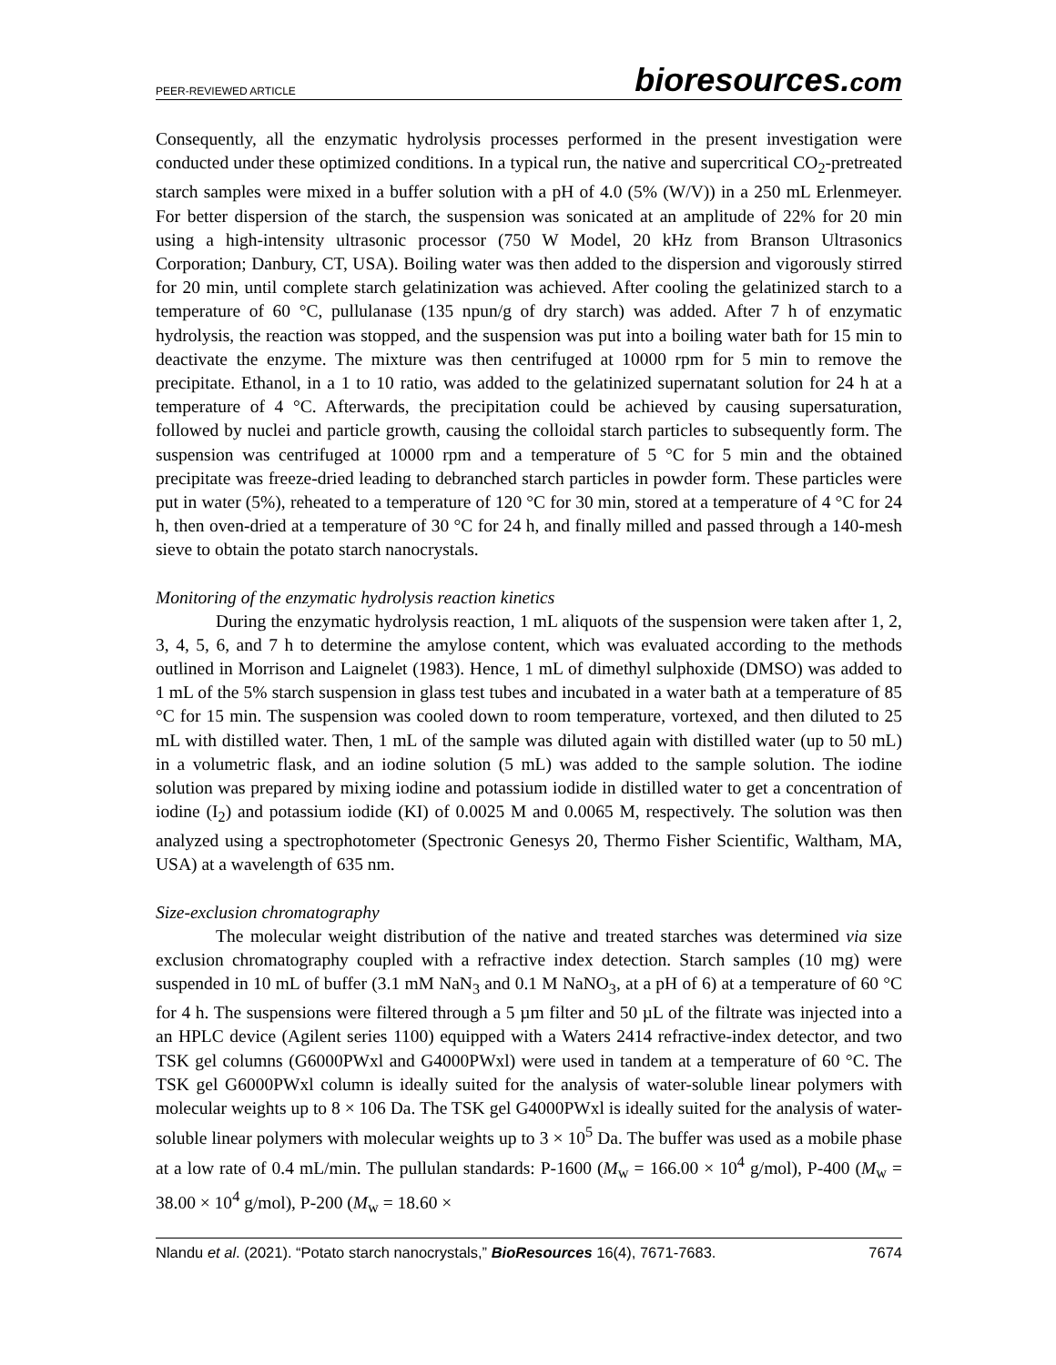PEER-REVIEWED ARTICLE
bioresources.com
Consequently, all the enzymatic hydrolysis processes performed in the present investigation were conducted under these optimized conditions. In a typical run, the native and supercritical CO<sub>2</sub>-pretreated starch samples were mixed in a buffer solution with a pH of 4.0 (5% (W/V)) in a 250 mL Erlenmeyer. For better dispersion of the starch, the suspension was sonicated at an amplitude of 22% for 20 min using a high-intensity ultrasonic processor (750 W Model, 20 kHz from Branson Ultrasonics Corporation; Danbury, CT, USA). Boiling water was then added to the dispersion and vigorously stirred for 20 min, until complete starch gelatinization was achieved. After cooling the gelatinized starch to a temperature of 60 °C, pullulanase (135 npun/g of dry starch) was added. After 7 h of enzymatic hydrolysis, the reaction was stopped, and the suspension was put into a boiling water bath for 15 min to deactivate the enzyme. The mixture was then centrifuged at 10000 rpm for 5 min to remove the precipitate. Ethanol, in a 1 to 10 ratio, was added to the gelatinized supernatant solution for 24 h at a temperature of 4 °C. Afterwards, the precipitation could be achieved by causing supersaturation, followed by nuclei and particle growth, causing the colloidal starch particles to subsequently form. The suspension was centrifuged at 10000 rpm and a temperature of 5 °C for 5 min and the obtained precipitate was freeze-dried leading to debranched starch particles in powder form. These particles were put in water (5%), reheated to a temperature of 120 °C for 30 min, stored at a temperature of 4 °C for 24 h, then oven-dried at a temperature of 30 °C for 24 h, and finally milled and passed through a 140-mesh sieve to obtain the potato starch nanocrystals.
Monitoring of the enzymatic hydrolysis reaction kinetics
During the enzymatic hydrolysis reaction, 1 mL aliquots of the suspension were taken after 1, 2, 3, 4, 5, 6, and 7 h to determine the amylose content, which was evaluated according to the methods outlined in Morrison and Laignelet (1983). Hence, 1 mL of dimethyl sulphoxide (DMSO) was added to 1 mL of the 5% starch suspension in glass test tubes and incubated in a water bath at a temperature of 85 °C for 15 min. The suspension was cooled down to room temperature, vortexed, and then diluted to 25 mL with distilled water. Then, 1 mL of the sample was diluted again with distilled water (up to 50 mL) in a volumetric flask, and an iodine solution (5 mL) was added to the sample solution. The iodine solution was prepared by mixing iodine and potassium iodide in distilled water to get a concentration of iodine (I<sub>2</sub>) and potassium iodide (KI) of 0.0025 M and 0.0065 M, respectively. The solution was then analyzed using a spectrophotometer (Spectronic Genesys 20, Thermo Fisher Scientific, Waltham, MA, USA) at a wavelength of 635 nm.
Size-exclusion chromatography
The molecular weight distribution of the native and treated starches was determined via size exclusion chromatography coupled with a refractive index detection. Starch samples (10 mg) were suspended in 10 mL of buffer (3.1 mM NaN<sub>3</sub> and 0.1 M NaNO<sub>3</sub>, at a pH of 6) at a temperature of 60 °C for 4 h. The suspensions were filtered through a 5 µm filter and 50 µL of the filtrate was injected into a an HPLC device (Agilent series 1100) equipped with a Waters 2414 refractive-index detector, and two TSK gel columns (G6000PWxl and G4000PWxl) were used in tandem at a temperature of 60 °C. The TSK gel G6000PWxl column is ideally suited for the analysis of water-soluble linear polymers with molecular weights up to 8 × 106 Da. The TSK gel G4000PWxl is ideally suited for the analysis of water-soluble linear polymers with molecular weights up to 3 × 10<sup>5</sup> Da. The buffer was used as a mobile phase at a low rate of 0.4 mL/min. The pullulan standards: P-1600 (M<sub>w</sub> = 166.00 × 10<sup>4</sup> g/mol), P-400 (M<sub>w</sub> = 38.00 × 10<sup>4</sup> g/mol), P-200 (M<sub>w</sub> = 18.60 ×
Nlandu et al. (2021). “Potato starch nanocrystals,” BioResources 16(4), 7671-7683. 7674